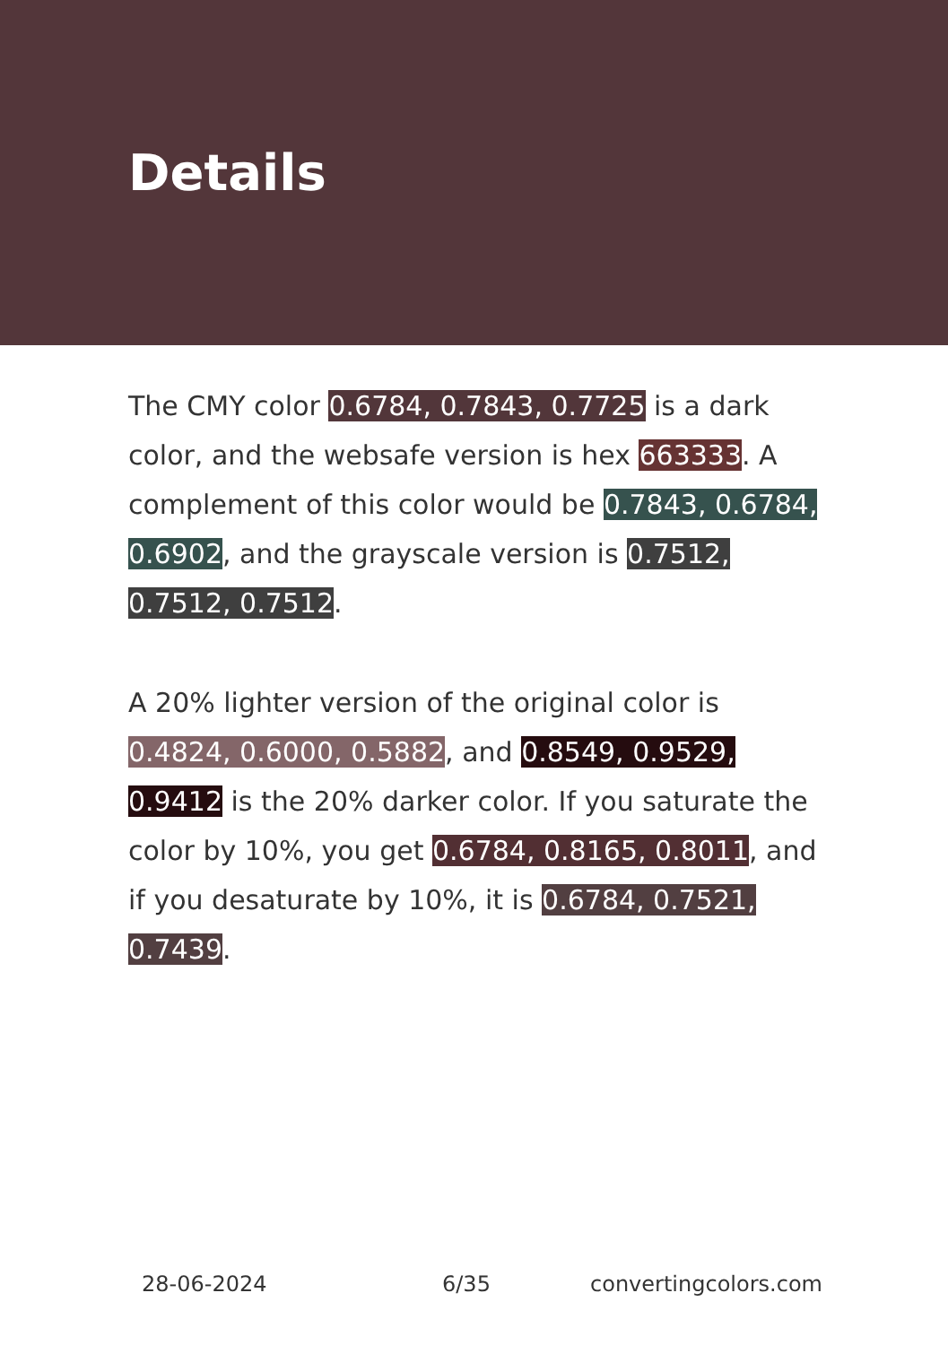Details
The CMY color 0.6784, 0.7843, 0.7725 is a dark color, and the websafe version is hex 663333. A complement of this color would be 0.7843, 0.6784, 0.6902, and the grayscale version is 0.7512, 0.7512, 0.7512.
A 20% lighter version of the original color is 0.4824, 0.6000, 0.5882, and 0.8549, 0.9529, 0.9412 is the 20% darker color. If you saturate the color by 10%, you get 0.6784, 0.8165, 0.8011, and if you desaturate by 10%, it is 0.6784, 0.7521, 0.7439.
28-06-2024 6/35 convertingcolors.com